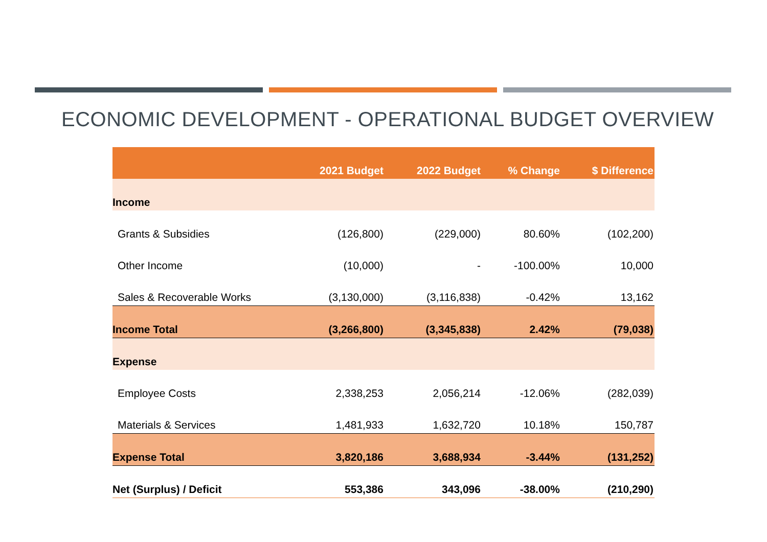ECONOMIC DEVELOPMENT - OPERATIONAL BUDGET OVERVIEW
| | 2021 Budget | 2022 Budget | % Change | $ Difference |
| --- | --- | --- | --- | --- |
| Income | | | | |
| Grants & Subsidies | (126,800) | (229,000) | 80.60% | (102,200) |
| Other Income | (10,000) | - | -100.00% | 10,000 |
| Sales & Recoverable Works | (3,130,000) | (3,116,838) | -0.42% | 13,162 |
| Income Total | (3,266,800) | (3,345,838) | 2.42% | (79,038) |
| Expense | | | | |
| Employee Costs | 2,338,253 | 2,056,214 | -12.06% | (282,039) |
| Materials & Services | 1,481,933 | 1,632,720 | 10.18% | 150,787 |
| Expense Total | 3,820,186 | 3,688,934 | -3.44% | (131,252) |
| Net (Surplus) / Deficit | 553,386 | 343,096 | -38.00% | (210,290) |